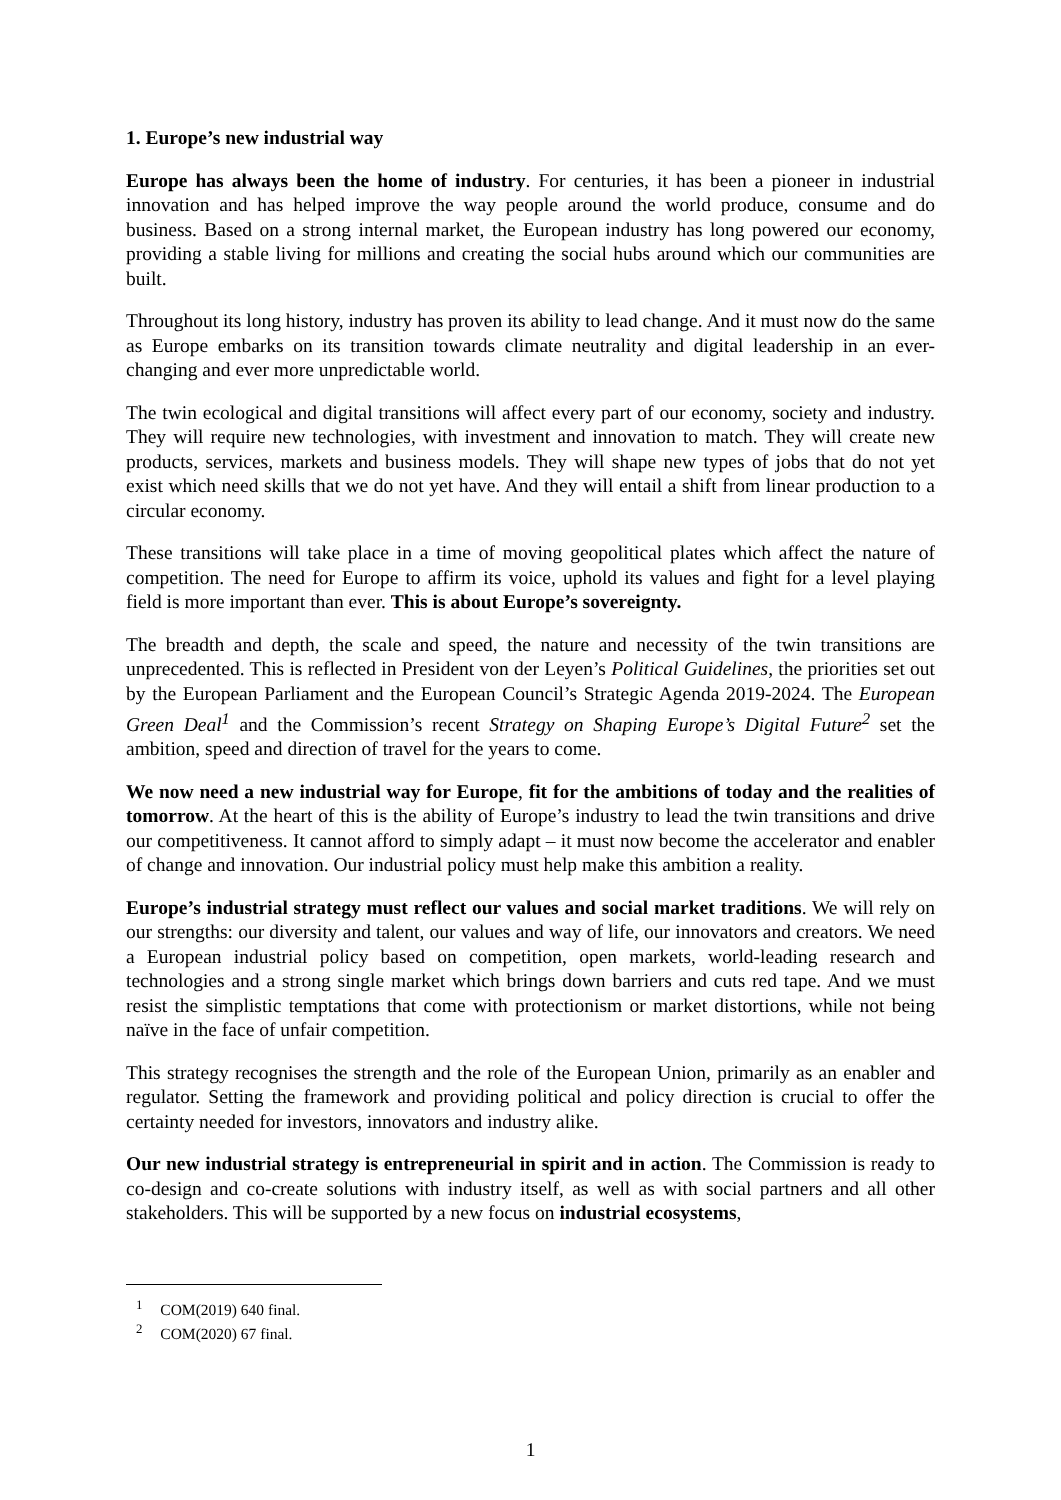1. Europe’s new industrial way
Europe has always been the home of industry. For centuries, it has been a pioneer in industrial innovation and has helped improve the way people around the world produce, consume and do business. Based on a strong internal market, the European industry has long powered our economy, providing a stable living for millions and creating the social hubs around which our communities are built.
Throughout its long history, industry has proven its ability to lead change. And it must now do the same as Europe embarks on its transition towards climate neutrality and digital leadership in an ever-changing and ever more unpredictable world.
The twin ecological and digital transitions will affect every part of our economy, society and industry. They will require new technologies, with investment and innovation to match. They will create new products, services, markets and business models. They will shape new types of jobs that do not yet exist which need skills that we do not yet have. And they will entail a shift from linear production to a circular economy.
These transitions will take place in a time of moving geopolitical plates which affect the nature of competition. The need for Europe to affirm its voice, uphold its values and fight for a level playing field is more important than ever. This is about Europe’s sovereignty.
The breadth and depth, the scale and speed, the nature and necessity of the twin transitions are unprecedented. This is reflected in President von der Leyen’s Political Guidelines, the priorities set out by the European Parliament and the European Council’s Strategic Agenda 2019-2024. The European Green Deal<sup>1</sup> and the Commission’s recent Strategy on Shaping Europe’s Digital Future<sup>2</sup> set the ambition, speed and direction of travel for the years to come.
We now need a new industrial way for Europe, fit for the ambitions of today and the realities of tomorrow. At the heart of this is the ability of Europe’s industry to lead the twin transitions and drive our competitiveness. It cannot afford to simply adapt – it must now become the accelerator and enabler of change and innovation. Our industrial policy must help make this ambition a reality.
Europe’s industrial strategy must reflect our values and social market traditions. We will rely on our strengths: our diversity and talent, our values and way of life, our innovators and creators. We need a European industrial policy based on competition, open markets, world-leading research and technologies and a strong single market which brings down barriers and cuts red tape. And we must resist the simplistic temptations that come with protectionism or market distortions, while not being naïve in the face of unfair competition.
This strategy recognises the strength and the role of the European Union, primarily as an enabler and regulator. Setting the framework and providing political and policy direction is crucial to offer the certainty needed for investors, innovators and industry alike.
Our new industrial strategy is entrepreneurial in spirit and in action. The Commission is ready to co-design and co-create solutions with industry itself, as well as with social partners and all other stakeholders. This will be supported by a new focus on industrial ecosystems,
<sup>1</sup> COM(2019) 640 final.
<sup>2</sup> COM(2020) 67 final.
1